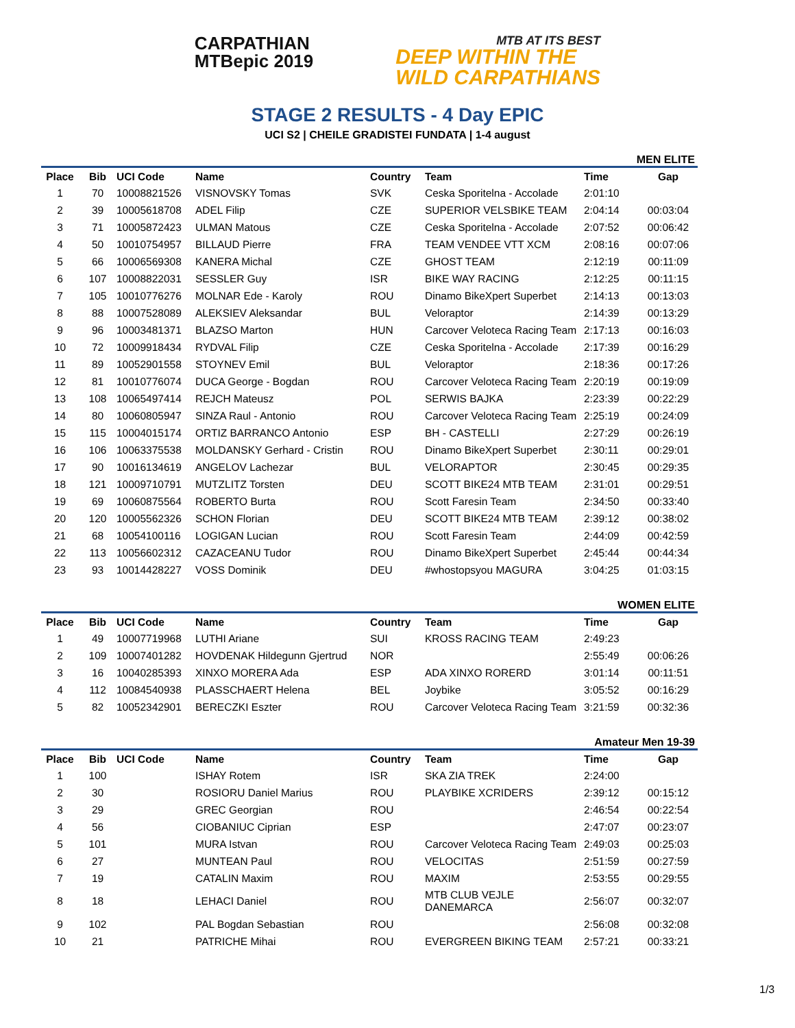CARPATHIAN
MTBepic 2019
MTB AT ITS BEST
DEEP WITHIN THE
WILD CARPATHIANS
STAGE 2 RESULTS - 4 Day EPIC
UCI S2 | CHEILE GRADISTEI FUNDATA | 1-4 august
MEN ELITE
| Place | Bib | UCI Code | Name | Country | Team | Time | Gap |
| --- | --- | --- | --- | --- | --- | --- | --- |
| 1 | 70 | 10008821526 | VISNOVSKY Tomas | SVK | Ceska Sporitelna - Accolade | 2:01:10 | |
| 2 | 39 | 10005618708 | ADEL Filip | CZE | SUPERIOR VELSBIKE TEAM | 2:04:14 | 00:03:04 |
| 3 | 71 | 10005872423 | ULMAN Matous | CZE | Ceska Sporitelna - Accolade | 2:07:52 | 00:06:42 |
| 4 | 50 | 10010754957 | BILLAUD Pierre | FRA | TEAM VENDEE VTT XCM | 2:08:16 | 00:07:06 |
| 5 | 66 | 10006569308 | KANERA Michal | CZE | GHOST TEAM | 2:12:19 | 00:11:09 |
| 6 | 107 | 10008822031 | SESSLER Guy | ISR | BIKE WAY RACING | 2:12:25 | 00:11:15 |
| 7 | 105 | 10010776276 | MOLNAR Ede - Karoly | ROU | Dinamo BikeXpert Superbet | 2:14:13 | 00:13:03 |
| 8 | 88 | 10007528089 | ALEKSIEV Aleksandar | BUL | Veloraptor | 2:14:39 | 00:13:29 |
| 9 | 96 | 10003481371 | BLAZSO Marton | HUN | Carcover Veloteca Racing Team | 2:17:13 | 00:16:03 |
| 10 | 72 | 10009918434 | RYDVAL Filip | CZE | Ceska Sporitelna - Accolade | 2:17:39 | 00:16:29 |
| 11 | 89 | 10052901558 | STOYNEV Emil | BUL | Veloraptor | 2:18:36 | 00:17:26 |
| 12 | 81 | 10010776074 | DUCA George - Bogdan | ROU | Carcover Veloteca Racing Team | 2:20:19 | 00:19:09 |
| 13 | 108 | 10065497414 | REJCH Mateusz | POL | SERWIS BAJKA | 2:23:39 | 00:22:29 |
| 14 | 80 | 10060805947 | SINZA Raul - Antonio | ROU | Carcover Veloteca Racing Team | 2:25:19 | 00:24:09 |
| 15 | 115 | 10004015174 | ORTIZ BARRANCO Antonio | ESP | BH - CASTELLI | 2:27:29 | 00:26:19 |
| 16 | 106 | 10063375538 | MOLDANSKY Gerhard - Cristin | ROU | Dinamo BikeXpert Superbet | 2:30:11 | 00:29:01 |
| 17 | 90 | 10016134619 | ANGELOV Lachezar | BUL | VELORAPTOR | 2:30:45 | 00:29:35 |
| 18 | 121 | 10009710791 | MUTZLITZ Torsten | DEU | SCOTT BIKE24 MTB TEAM | 2:31:01 | 00:29:51 |
| 19 | 69 | 10060875564 | ROBERTO Burta | ROU | Scott Faresin Team | 2:34:50 | 00:33:40 |
| 20 | 120 | 10005562326 | SCHON Florian | DEU | SCOTT BIKE24 MTB TEAM | 2:39:12 | 00:38:02 |
| 21 | 68 | 10054100116 | LOGIGAN Lucian | ROU | Scott Faresin Team | 2:44:09 | 00:42:59 |
| 22 | 113 | 10056602312 | CAZACEANU Tudor | ROU | Dinamo BikeXpert Superbet | 2:45:44 | 00:44:34 |
| 23 | 93 | 10014428227 | VOSS Dominik | DEU | #whostopsyou MAGURA | 3:04:25 | 01:03:15 |
WOMEN ELITE
| Place | Bib | UCI Code | Name | Country | Team | Time | Gap |
| --- | --- | --- | --- | --- | --- | --- | --- |
| 1 | 49 | 10007719968 | LUTHI Ariane | SUI | KROSS RACING TEAM | 2:49:23 | |
| 2 | 109 | 10007401282 | HOVDENAK Hildegunn Gjertrud | NOR | | 2:55:49 | 00:06:26 |
| 3 | 16 | 10040285393 | XINXO MORERA Ada | ESP | ADA XINXO RORERD | 3:01:14 | 00:11:51 |
| 4 | 112 | 10084540938 | PLASSCHAERT Helena | BEL | Joybike | 3:05:52 | 00:16:29 |
| 5 | 82 | 10052342901 | BERECZKI Eszter | ROU | Carcover Veloteca Racing Team | 3:21:59 | 00:32:36 |
Amateur Men 19-39
| Place | Bib | UCI Code | Name | Country | Team | Time | Gap |
| --- | --- | --- | --- | --- | --- | --- | --- |
| 1 | 100 | | ISHAY Rotem | ISR | SKA ZIA TREK | 2:24:00 | |
| 2 | 30 | | ROSIORU Daniel Marius | ROU | PLAYBIKE XCRIDERS | 2:39:12 | 00:15:12 |
| 3 | 29 | | GREC Georgian | ROU | | 2:46:54 | 00:22:54 |
| 4 | 56 | | CIOBANIUC Ciprian | ESP | | 2:47:07 | 00:23:07 |
| 5 | 101 | | MURA Istvan | ROU | Carcover Veloteca Racing Team | 2:49:03 | 00:25:03 |
| 6 | 27 | | MUNTEAN Paul | ROU | VELOCITAS | 2:51:59 | 00:27:59 |
| 7 | 19 | | CATALIN Maxim | ROU | MAXIM | 2:53:55 | 00:29:55 |
| 8 | 18 | | LEHACI Daniel | ROU | MTB CLUB VEJLE DANEMARCA | 2:56:07 | 00:32:07 |
| 9 | 102 | | PAL Bogdan Sebastian | ROU | | 2:56:08 | 00:32:08 |
| 10 | 21 | | PATRICHE Mihai | ROU | EVERGREEN BIKING TEAM | 2:57:21 | 00:33:21 |
1/3